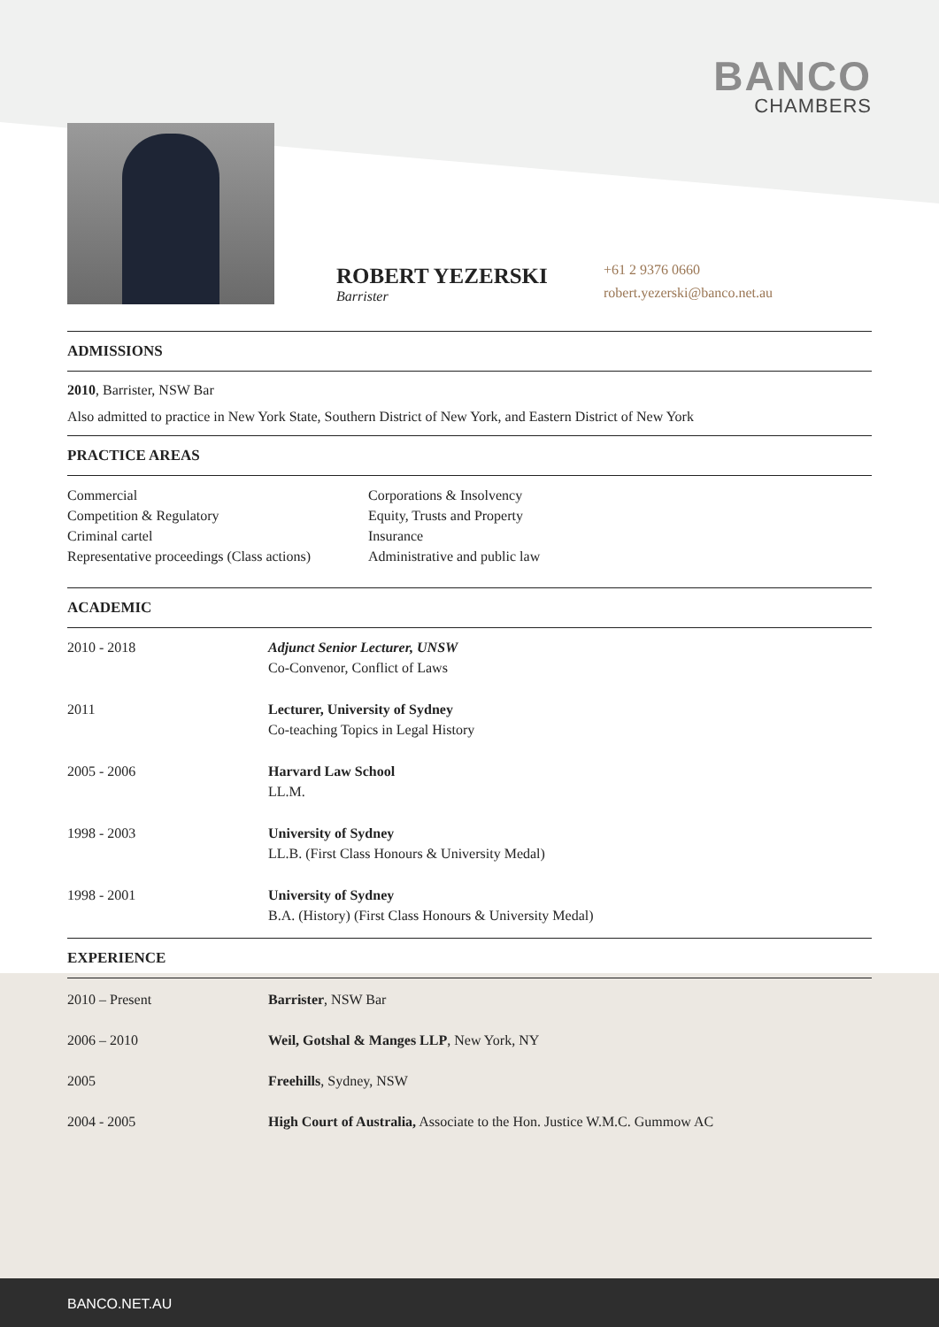BANCO
CHAMBERS
ROBERT YEZERSKI
Barrister
+61 2 9376 0660
robert.yezerski@banco.net.au
ADMISSIONS
2010, Barrister, NSW Bar
Also admitted to practice in New York State, Southern District of New York, and Eastern District of New York
PRACTICE AREAS
| Commercial Competition & Regulatory Criminal cartel Representative proceedings (Class actions) | Corporations & Insolvency Equity, Trusts and Property Insurance Administrative and public law |
ACADEMIC
| 2010 - 2018 | Adjunct Senior Lecturer, UNSW Co-Convenor, Conflict of Laws |
| 2011 | Lecturer, University of Sydney Co-teaching Topics in Legal History |
| 2005 - 2006 | Harvard Law School LL.M. |
| 1998 - 2003 | University of Sydney LL.B. (First Class Honours & University Medal) |
| 1998 - 2001 | University of Sydney B.A. (History) (First Class Honours & University Medal) |
EXPERIENCE
| 2010 – Present | Barrister , NSW Bar |
| 2006 – 2010 | Weil, Gotshal & Manges LLP , New York, NY |
| 2005 | Freehills , Sydney, NSW |
| 2004 - 2005 | High Court of Australia, Associate to the Hon. Justice W.M.C. Gummow AC |
BANCO.NET.AU